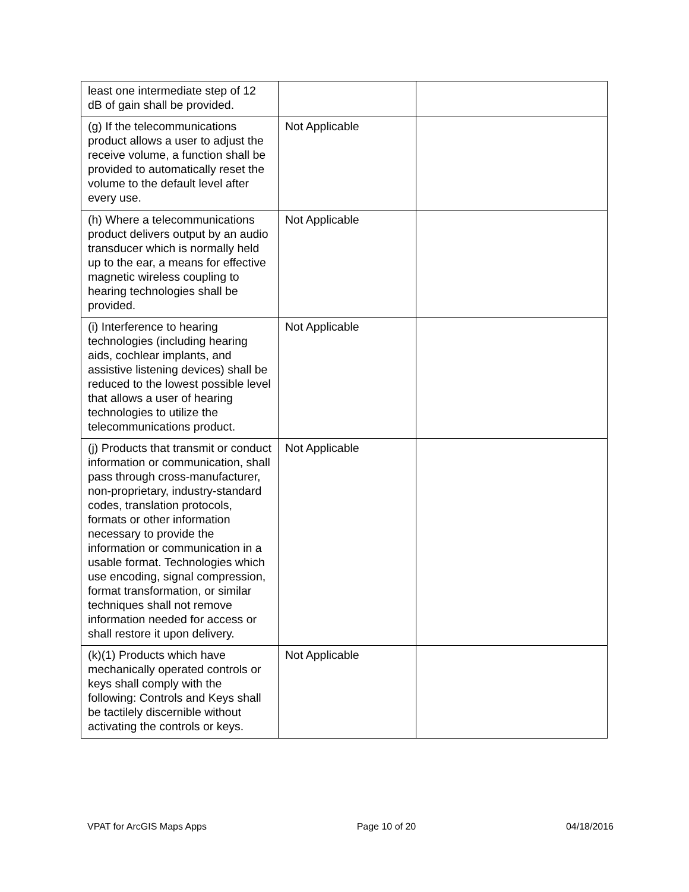| least one intermediate step of 12 dB of gain shall be provided. | | |
| (g) If the telecommunications product allows a user to adjust the receive volume, a function shall be provided to automatically reset the volume to the default level after every use. | Not Applicable | |
| (h) Where a telecommunications product delivers output by an audio transducer which is normally held up to the ear, a means for effective magnetic wireless coupling to hearing technologies shall be provided. | Not Applicable | |
| (i) Interference to hearing technologies (including hearing aids, cochlear implants, and assistive listening devices) shall be reduced to the lowest possible level that allows a user of hearing technologies to utilize the telecommunications product. | Not Applicable | |
| (j) Products that transmit or conduct information or communication, shall pass through cross-manufacturer, non-proprietary, industry-standard codes, translation protocols, formats or other information necessary to provide the information or communication in a usable format. Technologies which use encoding, signal compression, format transformation, or similar techniques shall not remove information needed for access or shall restore it upon delivery. | Not Applicable | |
| (k)(1) Products which have mechanically operated controls or keys shall comply with the following: Controls and Keys shall be tactilely discernible without activating the controls or keys. | Not Applicable | |
VPAT for ArcGIS Maps Apps Page 10 of 20 04/18/2016